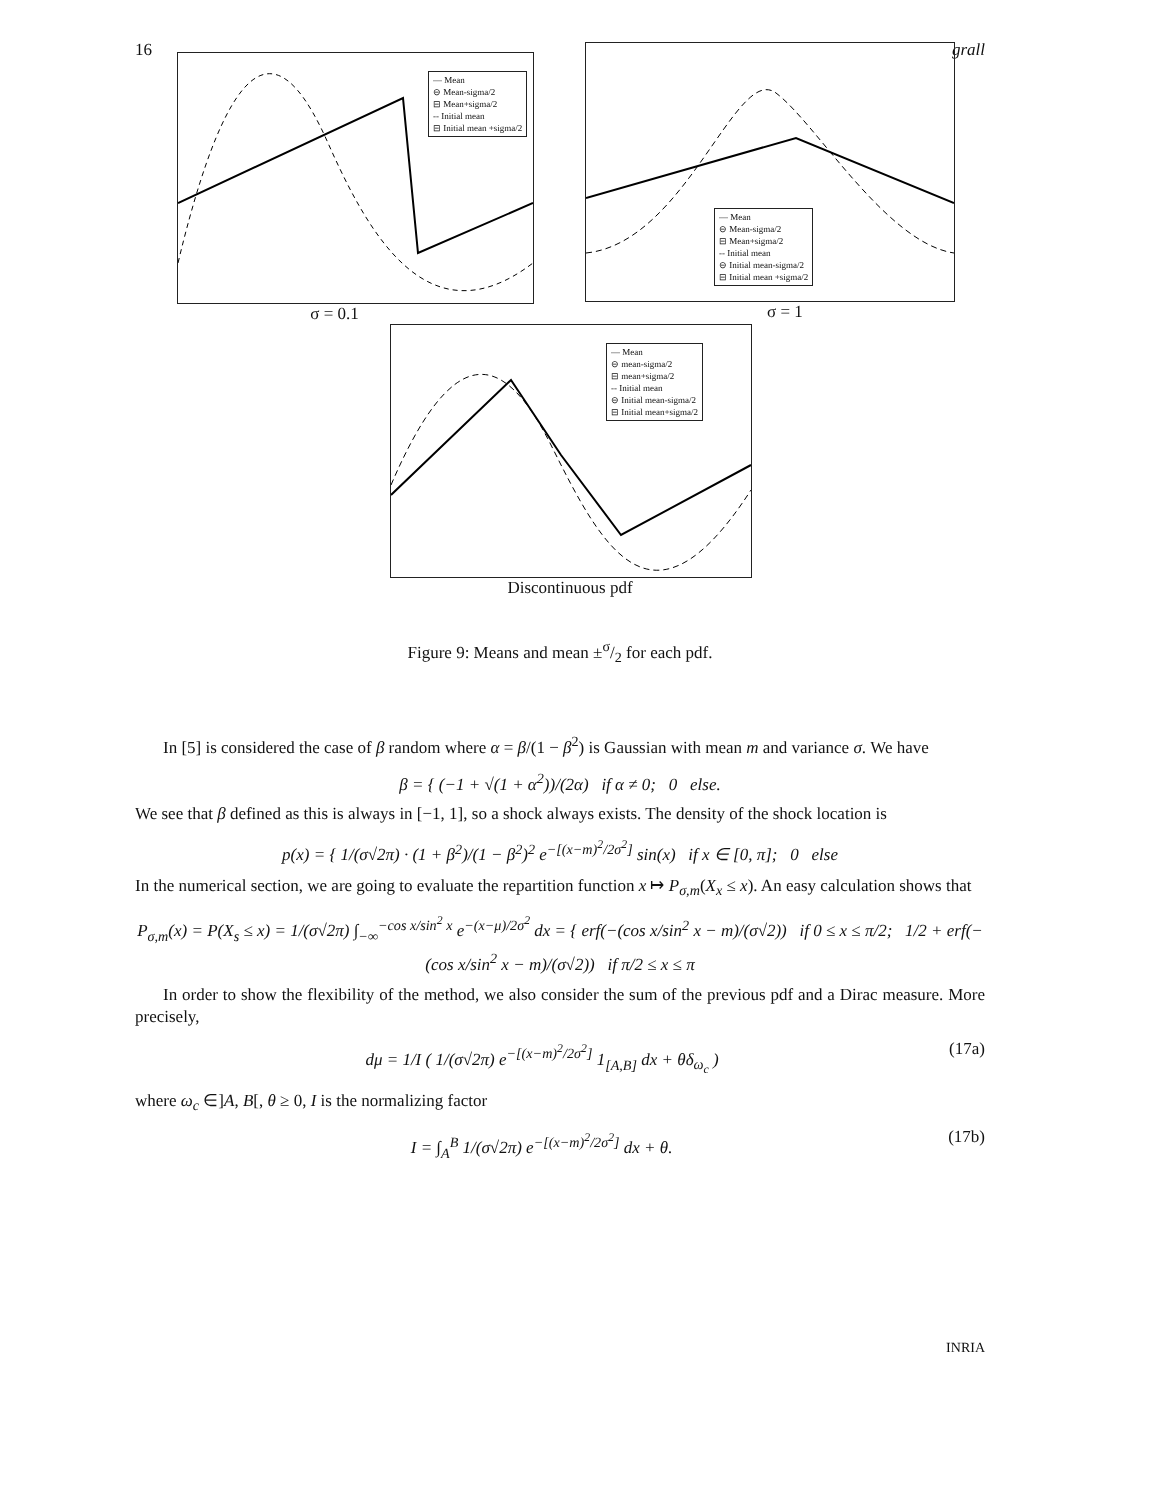16 grall
— Mean
⊖ Mean-sigma/2
⊟ Mean+sigma/2
-- Initial mean
⊟ Initial mean +sigma/2
σ = 0.1
— Mean
⊖ Mean-sigma/2
⊟ Mean+sigma/2
-- Initial mean
⊖ Initial mean-sigma/2
⊟ Initial mean +sigma/2
σ = 1
— Mean
⊖ mean-sigma/2
⊟ mean+sigma/2
-- Initial mean
⊖ Initial mean-sigma/2
⊟ Initial mean+sigma/2
Discontinuous pdf
Figure 9: Means and mean ±σ/2 for each pdf.
In [5] is considered the case of β random where α = β/(1 − β<sup>2</sup>) is Gaussian with mean m and variance σ. We have
β = { (−1 + √(1 + α<sup>2</sup>))/(2α) if α ≠ 0; 0 else.
We see that β defined as this is always in [−1, 1], so a shock always exists. The density of the shock location is
p(x) = { 1/(σ√2π) · (1 + β<sup>2</sup>)/(1 − β<sup>2</sup>)<sup>2</sup> e<sup>−[(x−m)<sup>2</sup>/2σ<sup>2</sup>]</sup> sin(x) if x ∈ [0, π]; 0 else
In the numerical section, we are going to evaluate the repartition function x ↦ P<sub>σ,m</sub>(X<sub>x</sub> ≤ x). An easy calculation shows that
P<sub>σ,m</sub>(x) = P(X<sub>s</sub> ≤ x) = 1/(σ√2π) ∫<sub>−∞</sub><sup>−cos x/sin<sup>2</sup> x</sup> e<sup>−(x−μ)/2σ<sup>2</sup></sup> dx = { erf(−(cos x/sin<sup>2</sup> x − m)/(σ√2)) if 0 ≤ x ≤ π/2; 1/2 + erf(−(cos x/sin<sup>2</sup> x − m)/(σ√2)) if π/2 ≤ x ≤ π
In order to show the flexibility of the method, we also consider the sum of the previous pdf and a Dirac measure. More precisely,
dμ = 1/I ( 1/(σ√2π) e<sup>−[(x−m)<sup>2</sup>/2σ<sup>2</sup>]</sup> 1<sub>[A,B]</sub> dx + θδ<sub>ω<sub>c</sub></sub> ) (17a)
where ω<sub>c</sub> ∈]A, B[, θ ≥ 0, I is the normalizing factor
I = ∫<sub>A</sub><sup>B</sup> 1/(σ√2π) e<sup>−[(x−m)<sup>2</sup>/2σ<sup>2</sup>]</sup> dx + θ. (17b)
INRIA